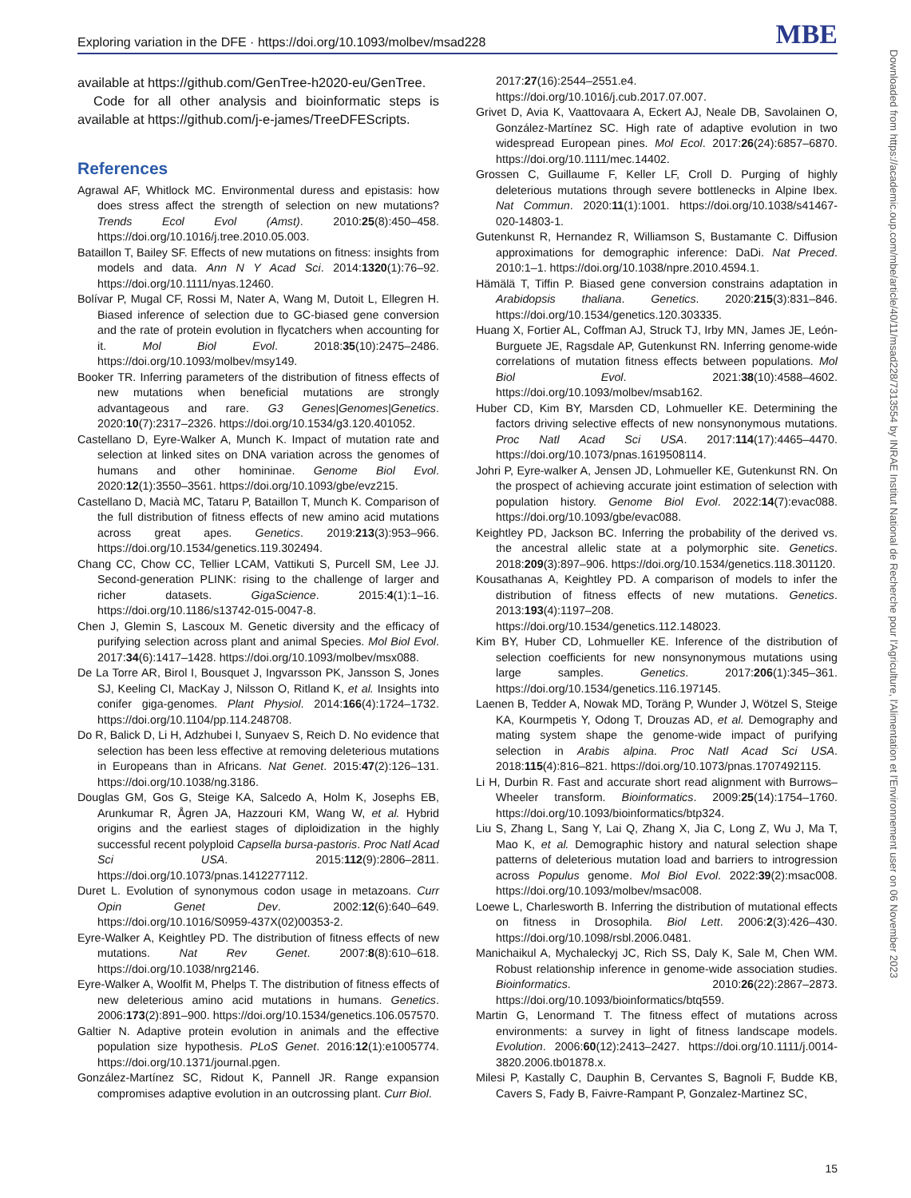Exploring variation in the DFE · https://doi.org/10.1093/molbev/msad228 MBE
available at https://github.com/GenTree-h2020-eu/GenTree.
Code for all other analysis and bioinformatic steps is available at https://github.com/j-e-james/TreeDFEScripts.
References
Agrawal AF, Whitlock MC. Environmental duress and epistasis: how does stress affect the strength of selection on new mutations? Trends Ecol Evol (Amst). 2010:25(8):450–458. https://doi.org/10.1016/j.tree.2010.05.003.
Bataillon T, Bailey SF. Effects of new mutations on fitness: insights from models and data. Ann N Y Acad Sci. 2014:1320(1):76–92. https://doi.org/10.1111/nyas.12460.
Bolívar P, Mugal CF, Rossi M, Nater A, Wang M, Dutoit L, Ellegren H. Biased inference of selection due to GC-biased gene conversion and the rate of protein evolution in flycatchers when accounting for it. Mol Biol Evol. 2018:35(10):2475–2486. https://doi.org/10.1093/molbev/msy149.
Booker TR. Inferring parameters of the distribution of fitness effects of new mutations when beneficial mutations are strongly advantageous and rare. G3 Genes|Genomes|Genetics. 2020:10(7):2317–2326. https://doi.org/10.1534/g3.120.401052.
Castellano D, Eyre-Walker A, Munch K. Impact of mutation rate and selection at linked sites on DNA variation across the genomes of humans and other homininae. Genome Biol Evol. 2020:12(1):3550–3561. https://doi.org/10.1093/gbe/evz215.
Castellano D, Macià MC, Tataru P, Bataillon T, Munch K. Comparison of the full distribution of fitness effects of new amino acid mutations across great apes. Genetics. 2019:213(3):953–966. https://doi.org/10.1534/genetics.119.302494.
Chang CC, Chow CC, Tellier LCAM, Vattikuti S, Purcell SM, Lee JJ. Second-generation PLINK: rising to the challenge of larger and richer datasets. GigaScience. 2015:4(1):1–16. https://doi.org/10.1186/s13742-015-0047-8.
Chen J, Glemin S, Lascoux M. Genetic diversity and the efficacy of purifying selection across plant and animal Species. Mol Biol Evol. 2017:34(6):1417–1428. https://doi.org/10.1093/molbev/msx088.
De La Torre AR, Birol I, Bousquet J, Ingvarsson PK, Jansson S, Jones SJ, Keeling CI, MacKay J, Nilsson O, Ritland K, et al. Insights into conifer giga-genomes. Plant Physiol. 2014:166(4):1724–1732. https://doi.org/10.1104/pp.114.248708.
Do R, Balick D, Li H, Adzhubei I, Sunyaev S, Reich D. No evidence that selection has been less effective at removing deleterious mutations in Europeans than in Africans. Nat Genet. 2015:47(2):126–131. https://doi.org/10.1038/ng.3186.
Douglas GM, Gos G, Steige KA, Salcedo A, Holm K, Josephs EB, Arunkumar R, Ågren JA, Hazzouri KM, Wang W, et al. Hybrid origins and the earliest stages of diploidization in the highly successful recent polyploid Capsella bursa-pastoris. Proc Natl Acad Sci USA. 2015:112(9):2806–2811. https://doi.org/10.1073/pnas.1412277112.
Duret L. Evolution of synonymous codon usage in metazoans. Curr Opin Genet Dev. 2002:12(6):640–649. https://doi.org/10.1016/S0959-437X(02)00353-2.
Eyre-Walker A, Keightley PD. The distribution of fitness effects of new mutations. Nat Rev Genet. 2007:8(8):610–618. https://doi.org/10.1038/nrg2146.
Eyre-Walker A, Woolfit M, Phelps T. The distribution of fitness effects of new deleterious amino acid mutations in humans. Genetics. 2006:173(2):891–900. https://doi.org/10.1534/genetics.106.057570.
Galtier N. Adaptive protein evolution in animals and the effective population size hypothesis. PLoS Genet. 2016:12(1):e1005774. https://doi.org/10.1371/journal.pgen.
González-Martínez SC, Ridout K, Pannell JR. Range expansion compromises adaptive evolution in an outcrossing plant. Curr Biol.
2017:27(16):2544–2551.e4. https://doi.org/10.1016/j.cub.2017.07.007.
Grivet D, Avia K, Vaattovaara A, Eckert AJ, Neale DB, Savolainen O, González-Martínez SC. High rate of adaptive evolution in two widespread European pines. Mol Ecol. 2017:26(24):6857–6870. https://doi.org/10.1111/mec.14402.
Grossen C, Guillaume F, Keller LF, Croll D. Purging of highly deleterious mutations through severe bottlenecks in Alpine Ibex. Nat Commun. 2020:11(1):1001. https://doi.org/10.1038/s41467-020-14803-1.
Gutenkunst R, Hernandez R, Williamson S, Bustamante C. Diffusion approximations for demographic inference: DaDi. Nat Preced. 2010:1–1. https://doi.org/10.1038/npre.2010.4594.1.
Hämälä T, Tiffin P. Biased gene conversion constrains adaptation in Arabidopsis thaliana. Genetics. 2020:215(3):831–846. https://doi.org/10.1534/genetics.120.303335.
Huang X, Fortier AL, Coffman AJ, Struck TJ, Irby MN, James JE, León-Burguete JE, Ragsdale AP, Gutenkunst RN. Inferring genome-wide correlations of mutation fitness effects between populations. Mol Biol Evol. 2021:38(10):4588–4602. https://doi.org/10.1093/molbev/msab162.
Huber CD, Kim BY, Marsden CD, Lohmueller KE. Determining the factors driving selective effects of new nonsynonymous mutations. Proc Natl Acad Sci USA. 2017:114(17):4465–4470. https://doi.org/10.1073/pnas.1619508114.
Johri P, Eyre-walker A, Jensen JD, Lohmueller KE, Gutenkunst RN. On the prospect of achieving accurate joint estimation of selection with population history. Genome Biol Evol. 2022:14(7):evac088. https://doi.org/10.1093/gbe/evac088.
Keightley PD, Jackson BC. Inferring the probability of the derived vs. the ancestral allelic state at a polymorphic site. Genetics. 2018:209(3):897–906. https://doi.org/10.1534/genetics.118.301120.
Kousathanas A, Keightley PD. A comparison of models to infer the distribution of fitness effects of new mutations. Genetics. 2013:193(4):1197–208. https://doi.org/10.1534/genetics.112.148023.
Kim BY, Huber CD, Lohmueller KE. Inference of the distribution of selection coefficients for new nonsynonymous mutations using large samples. Genetics. 2017:206(1):345–361. https://doi.org/10.1534/genetics.116.197145.
Laenen B, Tedder A, Nowak MD, Toräng P, Wunder J, Wötzel S, Steige KA, Kourmpetis Y, Odong T, Drouzas AD, et al. Demography and mating system shape the genome-wide impact of purifying selection in Arabis alpina. Proc Natl Acad Sci USA. 2018:115(4):816–821. https://doi.org/10.1073/pnas.1707492115.
Li H, Durbin R. Fast and accurate short read alignment with Burrows–Wheeler transform. Bioinformatics. 2009:25(14):1754–1760. https://doi.org/10.1093/bioinformatics/btp324.
Liu S, Zhang L, Sang Y, Lai Q, Zhang X, Jia C, Long Z, Wu J, Ma T, Mao K, et al. Demographic history and natural selection shape patterns of deleterious mutation load and barriers to introgression across Populus genome. Mol Biol Evol. 2022:39(2):msac008. https://doi.org/10.1093/molbev/msac008.
Loewe L, Charlesworth B. Inferring the distribution of mutational effects on fitness in Drosophila. Biol Lett. 2006:2(3):426–430. https://doi.org/10.1098/rsbl.2006.0481.
Manichaikul A, Mychaleckyj JC, Rich SS, Daly K, Sale M, Chen WM. Robust relationship inference in genome-wide association studies. Bioinformatics. 2010:26(22):2867–2873. https://doi.org/10.1093/bioinformatics/btq559.
Martin G, Lenormand T. The fitness effect of mutations across environments: a survey in light of fitness landscape models. Evolution. 2006:60(12):2413–2427. https://doi.org/10.1111/j.0014-3820.2006.tb01878.x.
Milesi P, Kastally C, Dauphin B, Cervantes S, Bagnoli F, Budde KB, Cavers S, Fady B, Faivre-Rampant P, Gonzalez-Martinez SC,
Downloaded from https://academic.oup.com/mbe/article/40/11/msad228/7313554 by INRAE Institut National de Recherche pour l'Agriculture, l'Alimentation et l'Environnement user on 06 November 2023
15